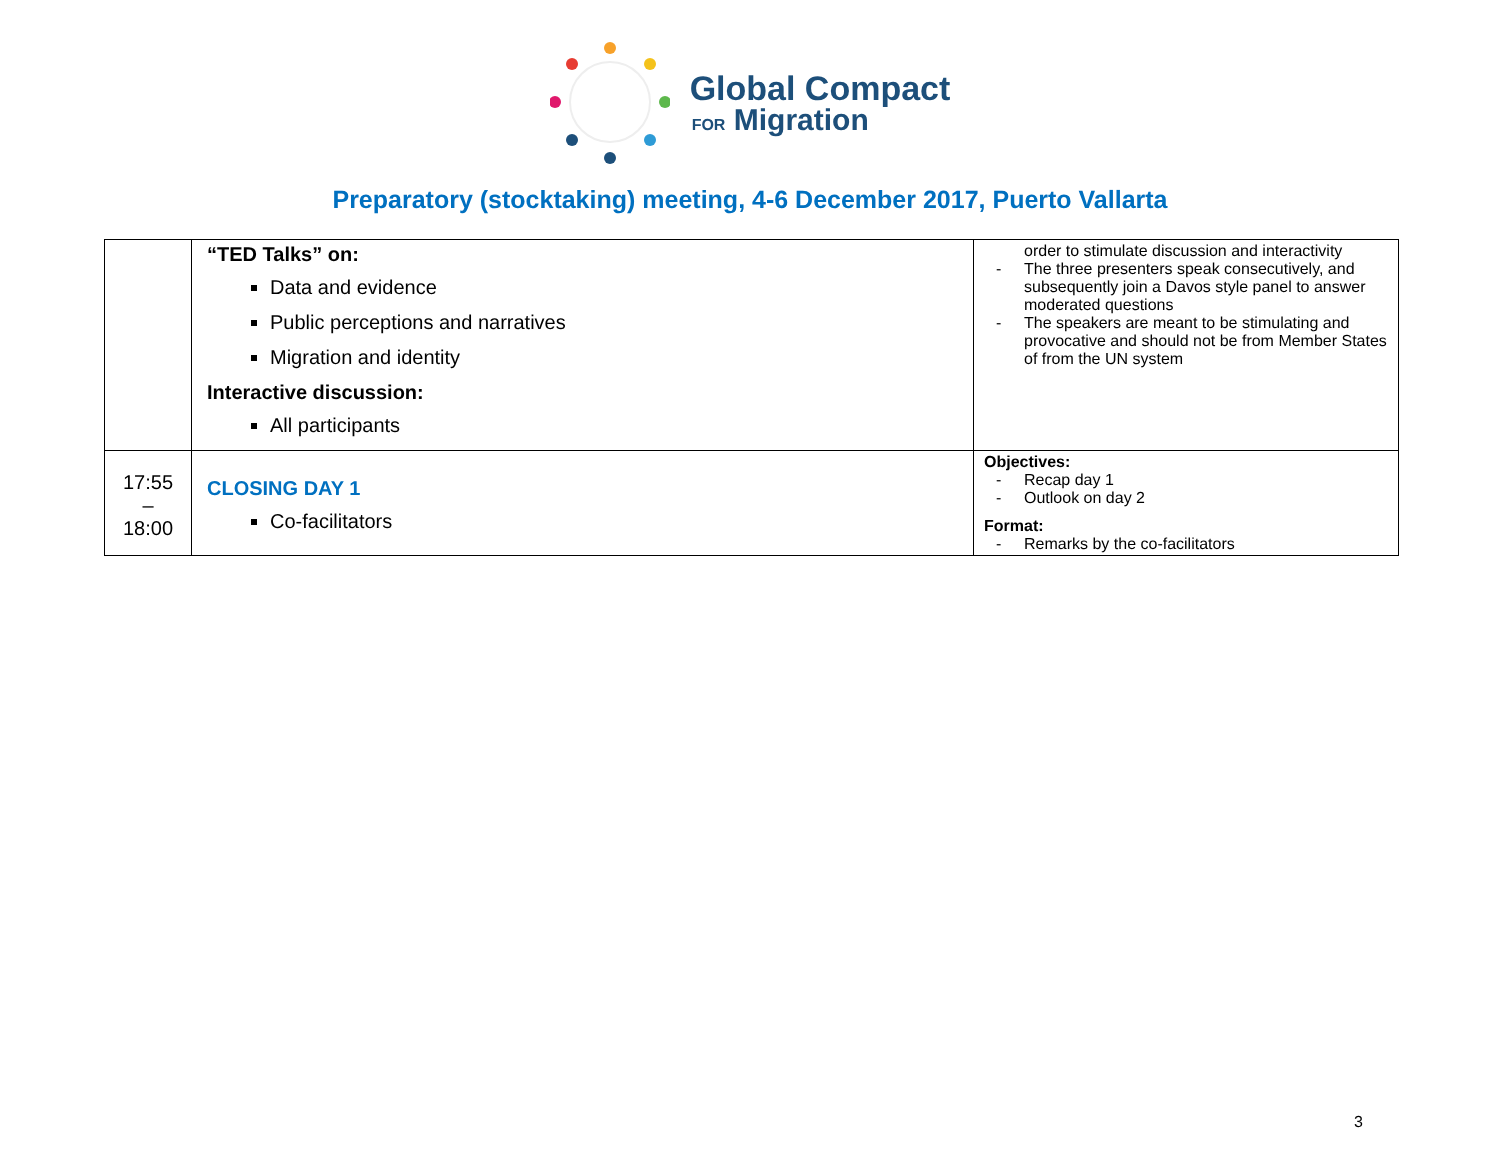Global Compact
FOR Migration
Preparatory (stocktaking) meeting, 4-6 December 2017, Puerto Vallarta
| | “TED Talks” on: Data and evidence Public perceptions and narratives Migration and identity Interactive discussion: All participants | order to stimulate discussion and interactivity - The three presenters speak consecutively, and subsequently join a Davos style panel to answer moderated questions - The speakers are meant to be stimulating and provocative and should not be from Member States of from the UN system |
| 17:55 – 18:00 | CLOSING DAY 1 Co-facilitators | Objectives: - Recap day 1 - Outlook on day 2 Format: - Remarks by the co-facilitators |
3